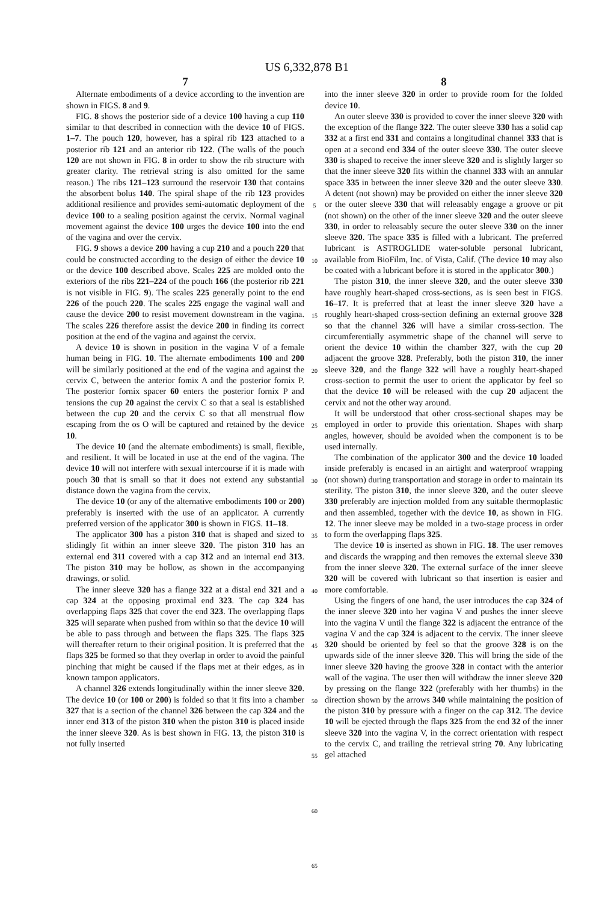US 6,332,878 B1
7
Alternate embodiments of a device according to the invention are shown in FIGS. 8 and 9.
FIG. 8 shows the posterior side of a device 100 having a cup 110 similar to that described in connection with the device 10 of FIGS. 1–7. The pouch 120, however, has a spiral rib 123 attached to a posterior rib 121 and an anterior rib 122. (The walls of the pouch 120 are not shown in FIG. 8 in order to show the rib structure with greater clarity. The retrieval string is also omitted for the same reason.) The ribs 121–123 surround the reservoir 130 that contains the absorbent bolus 140. The spiral shape of the rib 123 provides additional resilience and provides semi-automatic deployment of the device 100 to a sealing position against the cervix. Normal vaginal movement against the device 100 urges the device 100 into the end of the vagina and over the cervix.
FIG. 9 shows a device 200 having a cup 210 and a pouch 220 that could be constructed according to the design of either the device 10 or the device 100 described above. Scales 225 are molded onto the exteriors of the ribs 221–224 of the pouch 166 (the posterior rib 221 is not visible in FIG. 9). The scales 225 generally point to the end 226 of the pouch 220. The scales 225 engage the vaginal wall and cause the device 200 to resist movement downstream in the vagina. The scales 226 therefore assist the device 200 in finding its correct position at the end of the vagina and against the cervix.
A device 10 is shown in position in the vagina V of a female human being in FIG. 10. The alternate embodiments 100 and 200 will be similarly positioned at the end of the vagina and against the cervix C, between the anterior fomix A and the posterior fornix P. The posterior fornix spacer 60 enters the posterior fornix P and tensions the cup 20 against the cervix C so that a seal is established between the cup 20 and the cervix C so that all menstrual flow escaping from the os O will be captured and retained by the device 10.
The device 10 (and the alternate embodiments) is small, flexible, and resilient. It will be located in use at the end of the vagina. The device 10 will not interfere with sexual intercourse if it is made with pouch 30 that is small so that it does not extend any substantial distance down the vagina from the cervix.
The device 10 (or any of the alternative embodiments 100 or 200) preferably is inserted with the use of an applicator. A currently preferred version of the applicator 300 is shown in FIGS. 11–18.
The applicator 300 has a piston 310 that is shaped and sized to slidingly fit within an inner sleeve 320. The piston 310 has an external end 311 covered with a cap 312 and an internal end 313. The piston 310 may be hollow, as shown in the accompanying drawings, or solid.
The inner sleeve 320 has a flange 322 at a distal end 321 and a cap 324 at the opposing proximal end 323. The cap 324 has overlapping flaps 325 that cover the end 323. The overlapping flaps 325 will separate when pushed from within so that the device 10 will be able to pass through and between the flaps 325. The flaps 325 will thereafter return to their original position. It is preferred that the flaps 325 be formed so that they overlap in order to avoid the painful pinching that might be caused if the flaps met at their edges, as in known tampon applicators.
A channel 326 extends longitudinally within the inner sleeve 320. The device 10 (or 100 or 200) is folded so that it fits into a chamber 327 that is a section of the channel 326 between the cap 324 and the inner end 313 of the piston 310 when the piston 310 is placed inside the inner sleeve 320. As is best shown in FIG. 13, the piston 310 is not fully inserted
5
10
15
20
25
30
35
40
45
50
55
60
65
8
into the inner sleeve 320 in order to provide room for the folded device 10.
An outer sleeve 330 is provided to cover the inner sleeve 320 with the exception of the flange 322. The outer sleeve 330 has a solid cap 332 at a first end 331 and contains a longitudinal channel 333 that is open at a second end 334 of the outer sleeve 330. The outer sleeve 330 is shaped to receive the inner sleeve 320 and is slightly larger so that the inner sleeve 320 fits within the channel 333 with an annular space 335 in between the inner sleeve 320 and the outer sleeve 330. A detent (not shown) may be provided on either the inner sleeve 320 or the outer sleeve 330 that will releasably engage a groove or pit (not shown) on the other of the inner sleeve 320 and the outer sleeve 330, in order to releasably secure the outer sleeve 330 on the inner sleeve 320. The space 335 is filled with a lubricant. The preferred lubricant is ASTROGLIDE water-soluble personal lubricant, available from BioFilm, Inc. of Vista, Calif. (The device 10 may also be coated with a lubricant before it is stored in the applicator 300.)
The piston 310, the inner sleeve 320, and the outer sleeve 330 have roughly heart-shaped cross-sections, as is seen best in FIGS. 16–17. It is preferred that at least the inner sleeve 320 have a roughly heart-shaped cross-section defining an external groove 328 so that the channel 326 will have a similar cross-section. The circumferentially asymmetric shape of the channel will serve to orient the device 10 within the chamber 327, with the cup 20 adjacent the groove 328. Preferably, both the piston 310, the inner sleeve 320, and the flange 322 will have a roughly heart-shaped cross-section to permit the user to orient the applicator by feel so that the device 10 will be released with the cup 20 adjacent the cervix and not the other way around.
It will be understood that other cross-sectional shapes may be employed in order to provide this orientation. Shapes with sharp angles, however, should be avoided when the component is to be used internally.
The combination of the applicator 300 and the device 10 loaded inside preferably is encased in an airtight and waterproof wrapping (not shown) during transportation and storage in order to maintain its sterility. The piston 310, the inner sleeve 320, and the outer sleeve 330 preferably are injection molded from any suitable thermoplastic and then assembled, together with the device 10, as shown in FIG. 12. The inner sleeve may be molded in a two-stage process in order to form the overlapping flaps 325.
The device 10 is inserted as shown in FIG. 18. The user removes and discards the wrapping and then removes the external sleeve 330 from the inner sleeve 320. The external surface of the inner sleeve 320 will be covered with lubricant so that insertion is easier and more comfortable.
Using the fingers of one hand, the user introduces the cap 324 of the inner sleeve 320 into her vagina V and pushes the inner sleeve into the vagina V until the flange 322 is adjacent the entrance of the vagina V and the cap 324 is adjacent to the cervix. The inner sleeve 320 should be oriented by feel so that the groove 328 is on the upwards side of the inner sleeve 320. This will bring the side of the inner sleeve 320 having the groove 328 in contact with the anterior wall of the vagina. The user then will withdraw the inner sleeve 320 by pressing on the flange 322 (preferably with her thumbs) in the direction shown by the arrows 340 while maintaining the position of the piston 310 by pressure with a finger on the cap 312. The device 10 will be ejected through the flaps 325 from the end 32 of the inner sleeve 320 into the vagina V, in the correct orientation with respect to the cervix C, and trailing the retrieval string 70. Any lubricating gel attached